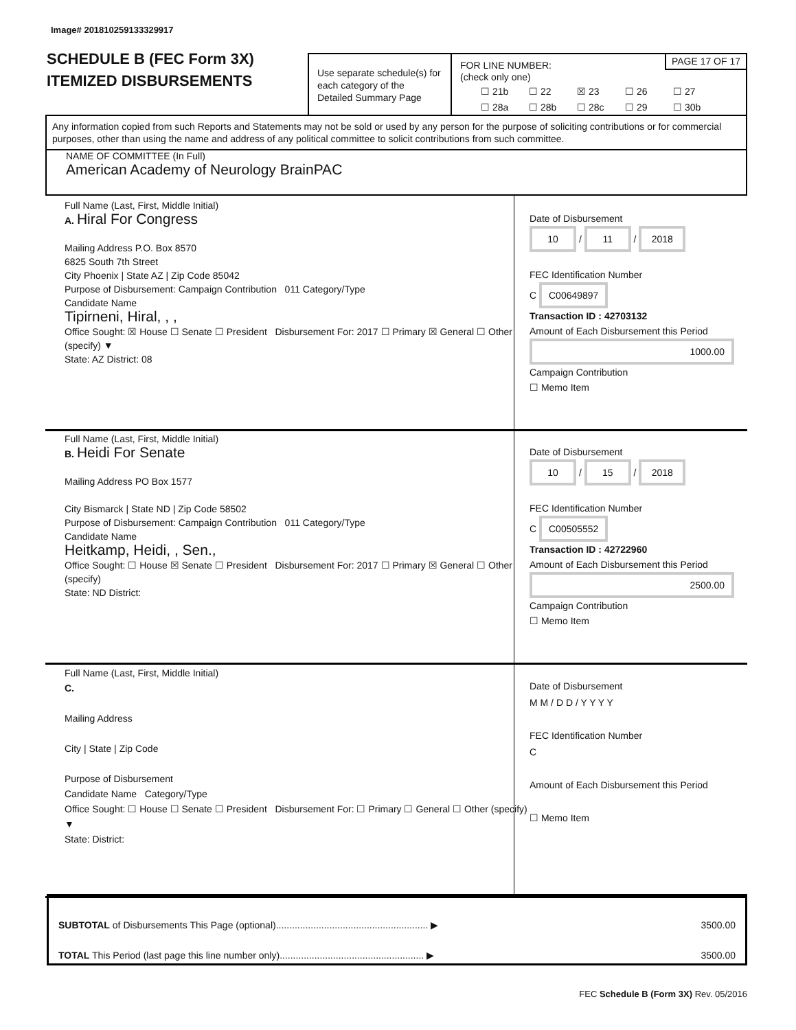Image# 201810259133329917
SCHEDULE B (FEC Form 3X)
ITEMIZED DISBURSEMENTS
Use separate schedule(s) for each category of the Detailed Summary Page
PAGE 17 OF 17 FOR LINE NUMBER:
(check only one)
☐ 21b ☐ 22 ☒ 23 ☐ 26 ☐ 27 ☐ 28a ☐ 28b ☐ 28c ☐ 29 ☐ 30b
Any information copied from such Reports and Statements may not be sold or used by any person for the purpose of soliciting contributions or for commercial purposes, other than using the name and address of any political committee to solicit contributions from such committee.
NAME OF COMMITTEE (In Full)
American Academy of Neurology BrainPAC
Full Name (Last, First, Middle Initial)
A. Hiral For Congress
Mailing Address P.O. Box 8570
6825 South 7th Street
City Phoenix | State AZ | Zip Code 85042
Purpose of Disbursement: Campaign Contribution 011 Category/Type
Candidate Name
Tipirneni, Hiral, , ,
Office Sought: ☒ House ☐ Senate ☐ President Disbursement For: 2017 ☐ Primary ☒ General ☐ Other (specify) ▼
State: AZ District: 08
Date of Disbursement
10 / 11 / 2018
FEC Identification Number
C C00649897
Transaction ID : 42703132
Amount of Each Disbursement this Period
1000.00
Campaign Contribution
☐ Memo Item
Full Name (Last, First, Middle Initial)
B. Heidi For Senate
Mailing Address PO Box 1577
City Bismarck | State ND | Zip Code 58502
Purpose of Disbursement: Campaign Contribution 011 Category/Type
Candidate Name
Heitkamp, Heidi, , Sen.,
Office Sought: ☐ House ☒ Senate ☐ President Disbursement For: 2017 ☐ Primary ☒ General ☐ Other (specify)
State: ND District:
Date of Disbursement
10 / 15 / 2018
FEC Identification Number
C C00505552
Transaction ID : 42722960
Amount of Each Disbursement this Period
2500.00
Campaign Contribution
☐ Memo Item
Full Name (Last, First, Middle Initial)
C.
Mailing Address
City | State | Zip Code
Purpose of Disbursement
Candidate Name Category/Type
Office Sought: ☐ House ☐ Senate ☐ President Disbursement For: ☐ Primary ☐ General ☐ Other (specify) ▼
State: District:
Date of Disbursement
M M / D D / Y Y Y Y
FEC Identification Number
C
Amount of Each Disbursement this Period
☐ Memo Item
SUBTOTAL of Disbursements This Page (optional)......................................................... ▶ 3500.00
TOTAL This Period (last page this line number only)...................................................... ▶ 3500.00
FEC Schedule B (Form 3X) Rev. 05/2016